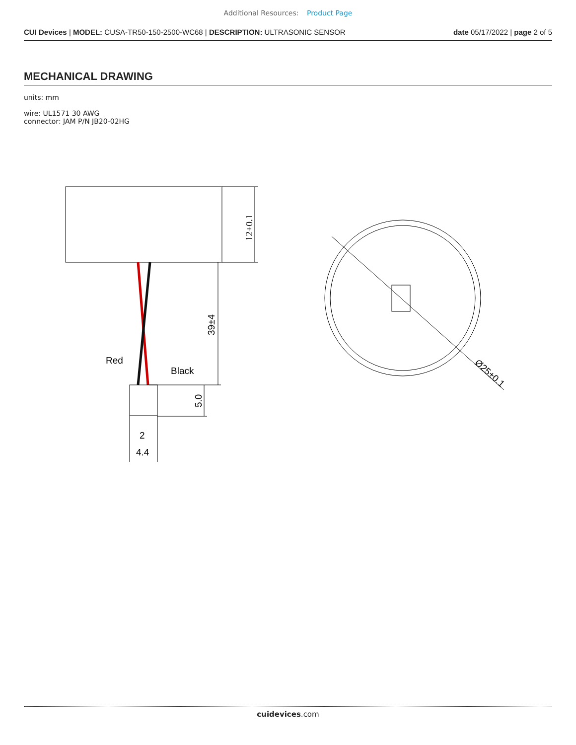Additional Resources: Product Page
CUI Devices | MODEL: CUSA-TR50-150-2500-WC68 | DESCRIPTION: ULTRASONIC SENSOR date 05/17/2022 | page 2 of 5
MECHANICAL DRAWING
units: mm
wire: UL1571 30 AWG
connector: JAM P/N JB20-02HG
12±0.1
39±4
Red
Black
5.0
2
4.4
Ø25±0.1
cuidevices.com